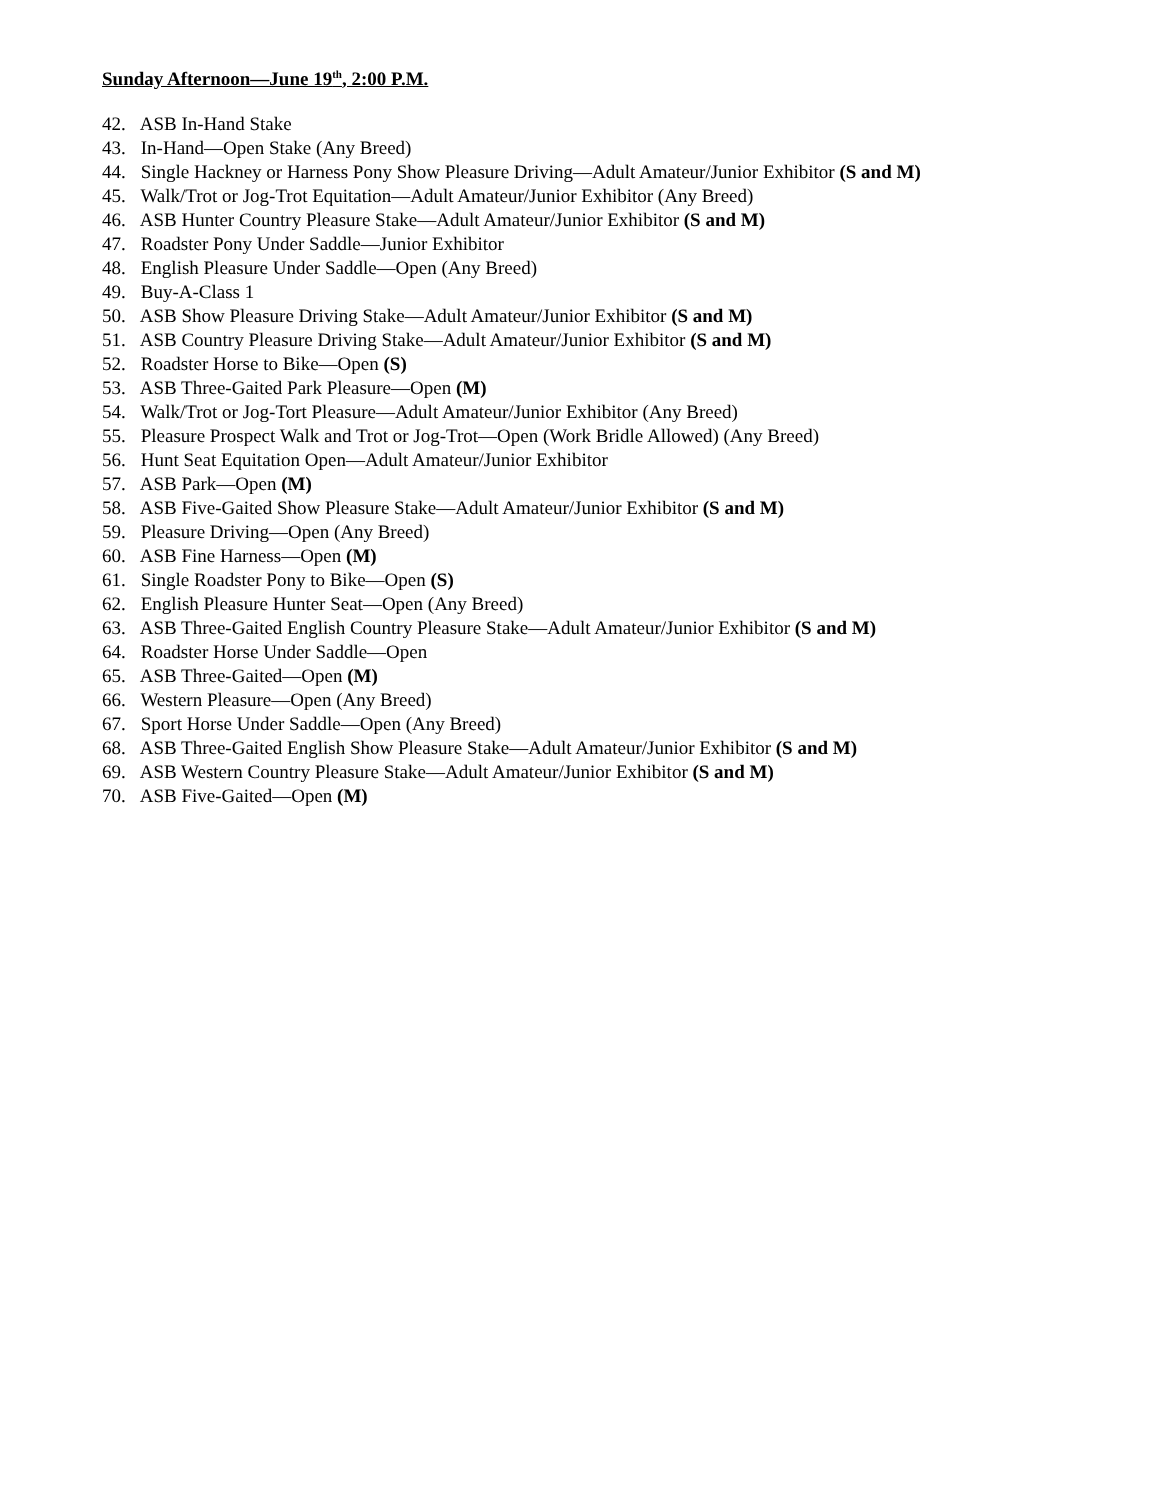Sunday Afternoon—June 19<sup>th</sup>, 2:00 P.M.
42. ASB In-Hand Stake
43. In-Hand—Open Stake (Any Breed)
44. Single Hackney or Harness Pony Show Pleasure Driving—Adult Amateur/Junior Exhibitor (S and M)
45. Walk/Trot or Jog-Trot Equitation—Adult Amateur/Junior Exhibitor (Any Breed)
46. ASB Hunter Country Pleasure Stake—Adult Amateur/Junior Exhibitor (S and M)
47. Roadster Pony Under Saddle—Junior Exhibitor
48. English Pleasure Under Saddle—Open (Any Breed)
49. Buy-A-Class 1
50. ASB Show Pleasure Driving Stake—Adult Amateur/Junior Exhibitor (S and M)
51. ASB Country Pleasure Driving Stake—Adult Amateur/Junior Exhibitor (S and M)
52. Roadster Horse to Bike—Open (S)
53. ASB Three-Gaited Park Pleasure—Open (M)
54. Walk/Trot or Jog-Tort Pleasure—Adult Amateur/Junior Exhibitor (Any Breed)
55. Pleasure Prospect Walk and Trot or Jog-Trot—Open (Work Bridle Allowed) (Any Breed)
56. Hunt Seat Equitation Open—Adult Amateur/Junior Exhibitor
57. ASB Park—Open (M)
58. ASB Five-Gaited Show Pleasure Stake—Adult Amateur/Junior Exhibitor (S and M)
59. Pleasure Driving—Open (Any Breed)
60. ASB Fine Harness—Open (M)
61. Single Roadster Pony to Bike—Open (S)
62. English Pleasure Hunter Seat—Open (Any Breed)
63. ASB Three-Gaited English Country Pleasure Stake—Adult Amateur/Junior Exhibitor (S and M)
64. Roadster Horse Under Saddle—Open
65. ASB Three-Gaited—Open (M)
66. Western Pleasure—Open (Any Breed)
67. Sport Horse Under Saddle—Open (Any Breed)
68. ASB Three-Gaited English Show Pleasure Stake—Adult Amateur/Junior Exhibitor (S and M)
69. ASB Western Country Pleasure Stake—Adult Amateur/Junior Exhibitor (S and M)
70. ASB Five-Gaited—Open (M)